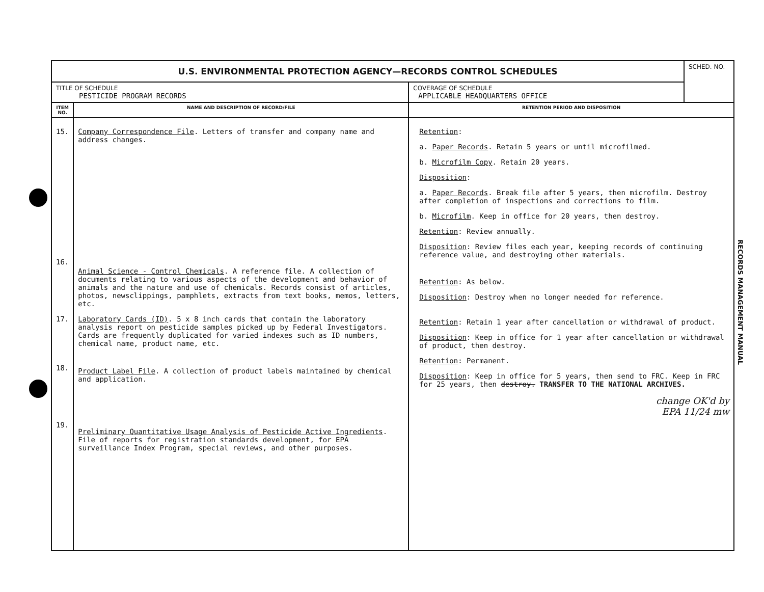| U.S. ENVIRONMENTAL PROTECTION AGENCY—RECORDS CONTROL SCHEDULES | | | SCHED. NO. |
| TITLE OF SCHEDULE PESTICIDE PROGRAM RECORDS | | COVERAGE OF SCHEDULE APPLICABLE HEADQUARTERS OFFICE | |
| ITEM NO. | NAME AND DESCRIPTION OF RECORD/FILE | RETENTION PERIOD AND DISPOSITION | |
| 15. 16. 17. 18. 19. | Company Correspondence File . Letters of transfer and company name and address changes. Animal Science - Control Chemicals . A reference file. A collection of documents relating to various aspects of the development and behavior of animals and the nature and use of chemicals. Records consist of articles, photos, newsclippings, pamphlets, extracts from text books, memos, letters, etc. Laboratory Cards (ID) . 5 x 8 inch cards that contain the laboratory analysis report on pesticide samples picked up by Federal Investigators. Cards are frequently duplicated for varied indexes such as ID numbers, chemical name, product name, etc. Product Label File . A collection of product labels maintained by chemical and application. Preliminary Quantitative Usage Analysis of Pesticide Active Ingredients . File of reports for registration standards development, for EPA surveillance Index Program, special reviews, and other purposes. | Retention : a. Paper Records . Retain 5 years or until microfilmed. b. Microfilm Copy . Retain 20 years. Disposition : a. Paper Records . Break file after 5 years, then microfilm. Destroy after completion of inspections and corrections to film. b. Microfilm . Keep in office for 20 years, then destroy. Retention : Review annually. Disposition : Review files each year, keeping records of continuing reference value, and destroying other materials. Retention : As below. Disposition : Destroy when no longer needed for reference. Retention : Retain 1 year after cancellation or withdrawal of product. Disposition : Keep in office for 1 year after cancellation or withdrawal of product, then destroy. Retention : Permanent. Disposition : Keep in office for 5 years, then send to FRC. Keep in FRC for 25 years, then destroy. TRANSFER TO THE NATIONAL ARCHIVES. change OK'd by EPA 11/24 mw | |
RECORDS MANAGEMENT MANUAL